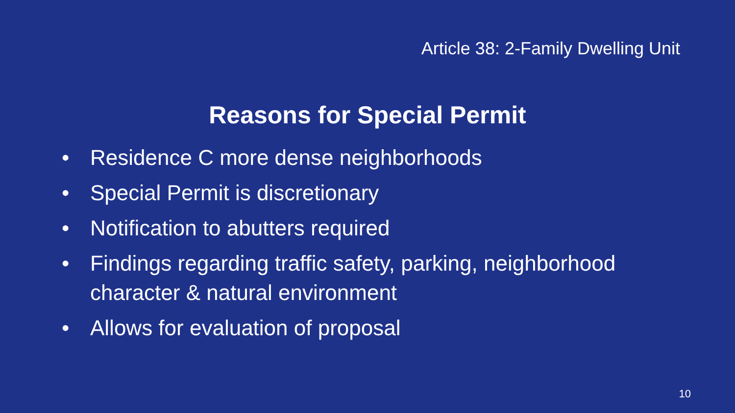Article 38: 2-Family Dwelling Unit
Reasons for Special Permit
• Residence C more dense neighborhoods
• Special Permit is discretionary
• Notification to abutters required
• Findings regarding traffic safety, parking, neighborhood character & natural environment
• Allows for evaluation of proposal
10